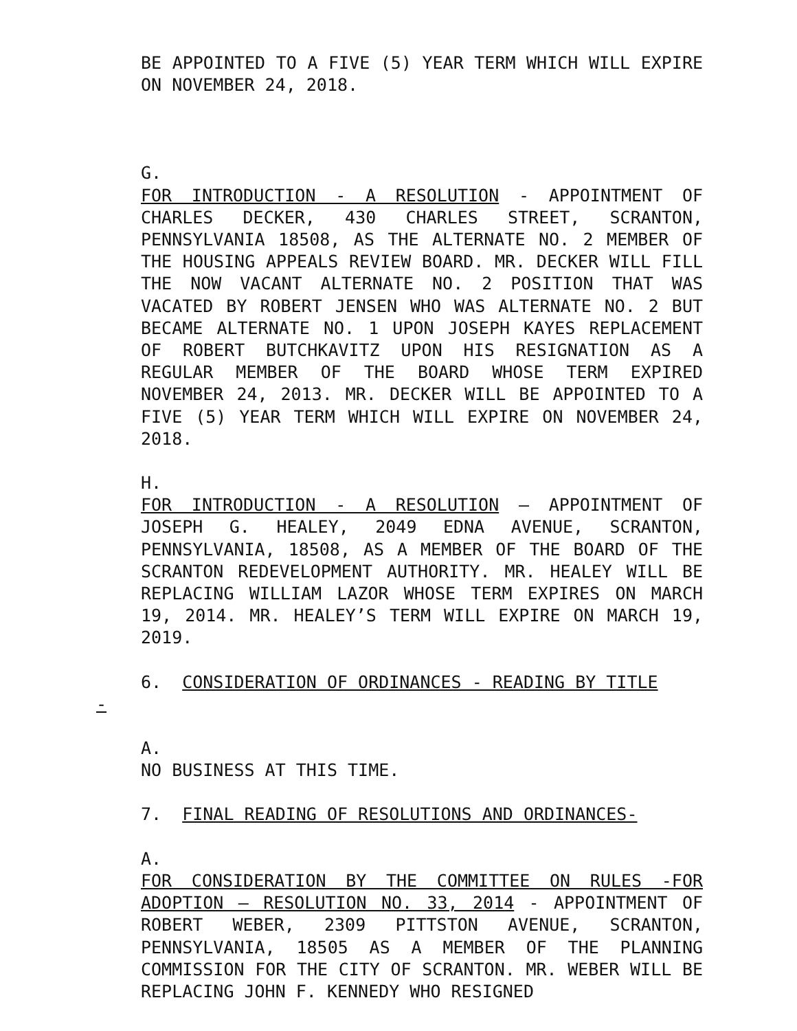BE APPOINTED TO A FIVE (5) YEAR TERM WHICH WILL EXPIRE ON NOVEMBER 24, 2018.
G.
FOR INTRODUCTION - A RESOLUTION - APPOINTMENT OF CHARLES DECKER, 430 CHARLES STREET, SCRANTON, PENNSYLVANIA 18508, AS THE ALTERNATE NO. 2 MEMBER OF THE HOUSING APPEALS REVIEW BOARD. MR. DECKER WILL FILL THE NOW VACANT ALTERNATE NO. 2 POSITION THAT WAS VACATED BY ROBERT JENSEN WHO WAS ALTERNATE NO. 2 BUT BECAME ALTERNATE NO. 1 UPON JOSEPH KAYES REPLACEMENT OF ROBERT BUTCHKAVITZ UPON HIS RESIGNATION AS A REGULAR MEMBER OF THE BOARD WHOSE TERM EXPIRED NOVEMBER 24, 2013. MR. DECKER WILL BE APPOINTED TO A FIVE (5) YEAR TERM WHICH WILL EXPIRE ON NOVEMBER 24, 2018.
H.
FOR INTRODUCTION - A RESOLUTION – APPOINTMENT OF JOSEPH G. HEALEY, 2049 EDNA AVENUE, SCRANTON, PENNSYLVANIA, 18508, AS A MEMBER OF THE BOARD OF THE SCRANTON REDEVELOPMENT AUTHORITY. MR. HEALEY WILL BE REPLACING WILLIAM LAZOR WHOSE TERM EXPIRES ON MARCH 19, 2014. MR. HEALEY’S TERM WILL EXPIRE ON MARCH 19, 2019.
6. CONSIDERATION OF ORDINANCES - READING BY TITLE
-
A.
NO BUSINESS AT THIS TIME.
7. FINAL READING OF RESOLUTIONS AND ORDINANCES-
A.
FOR CONSIDERATION BY THE COMMITTEE ON RULES -FOR ADOPTION – RESOLUTION NO. 33, 2014 - APPOINTMENT OF ROBERT WEBER, 2309 PITTSTON AVENUE, SCRANTON, PENNSYLVANIA, 18505 AS A MEMBER OF THE PLANNING COMMISSION FOR THE CITY OF SCRANTON. MR. WEBER WILL BE REPLACING JOHN F. KENNEDY WHO RESIGNED